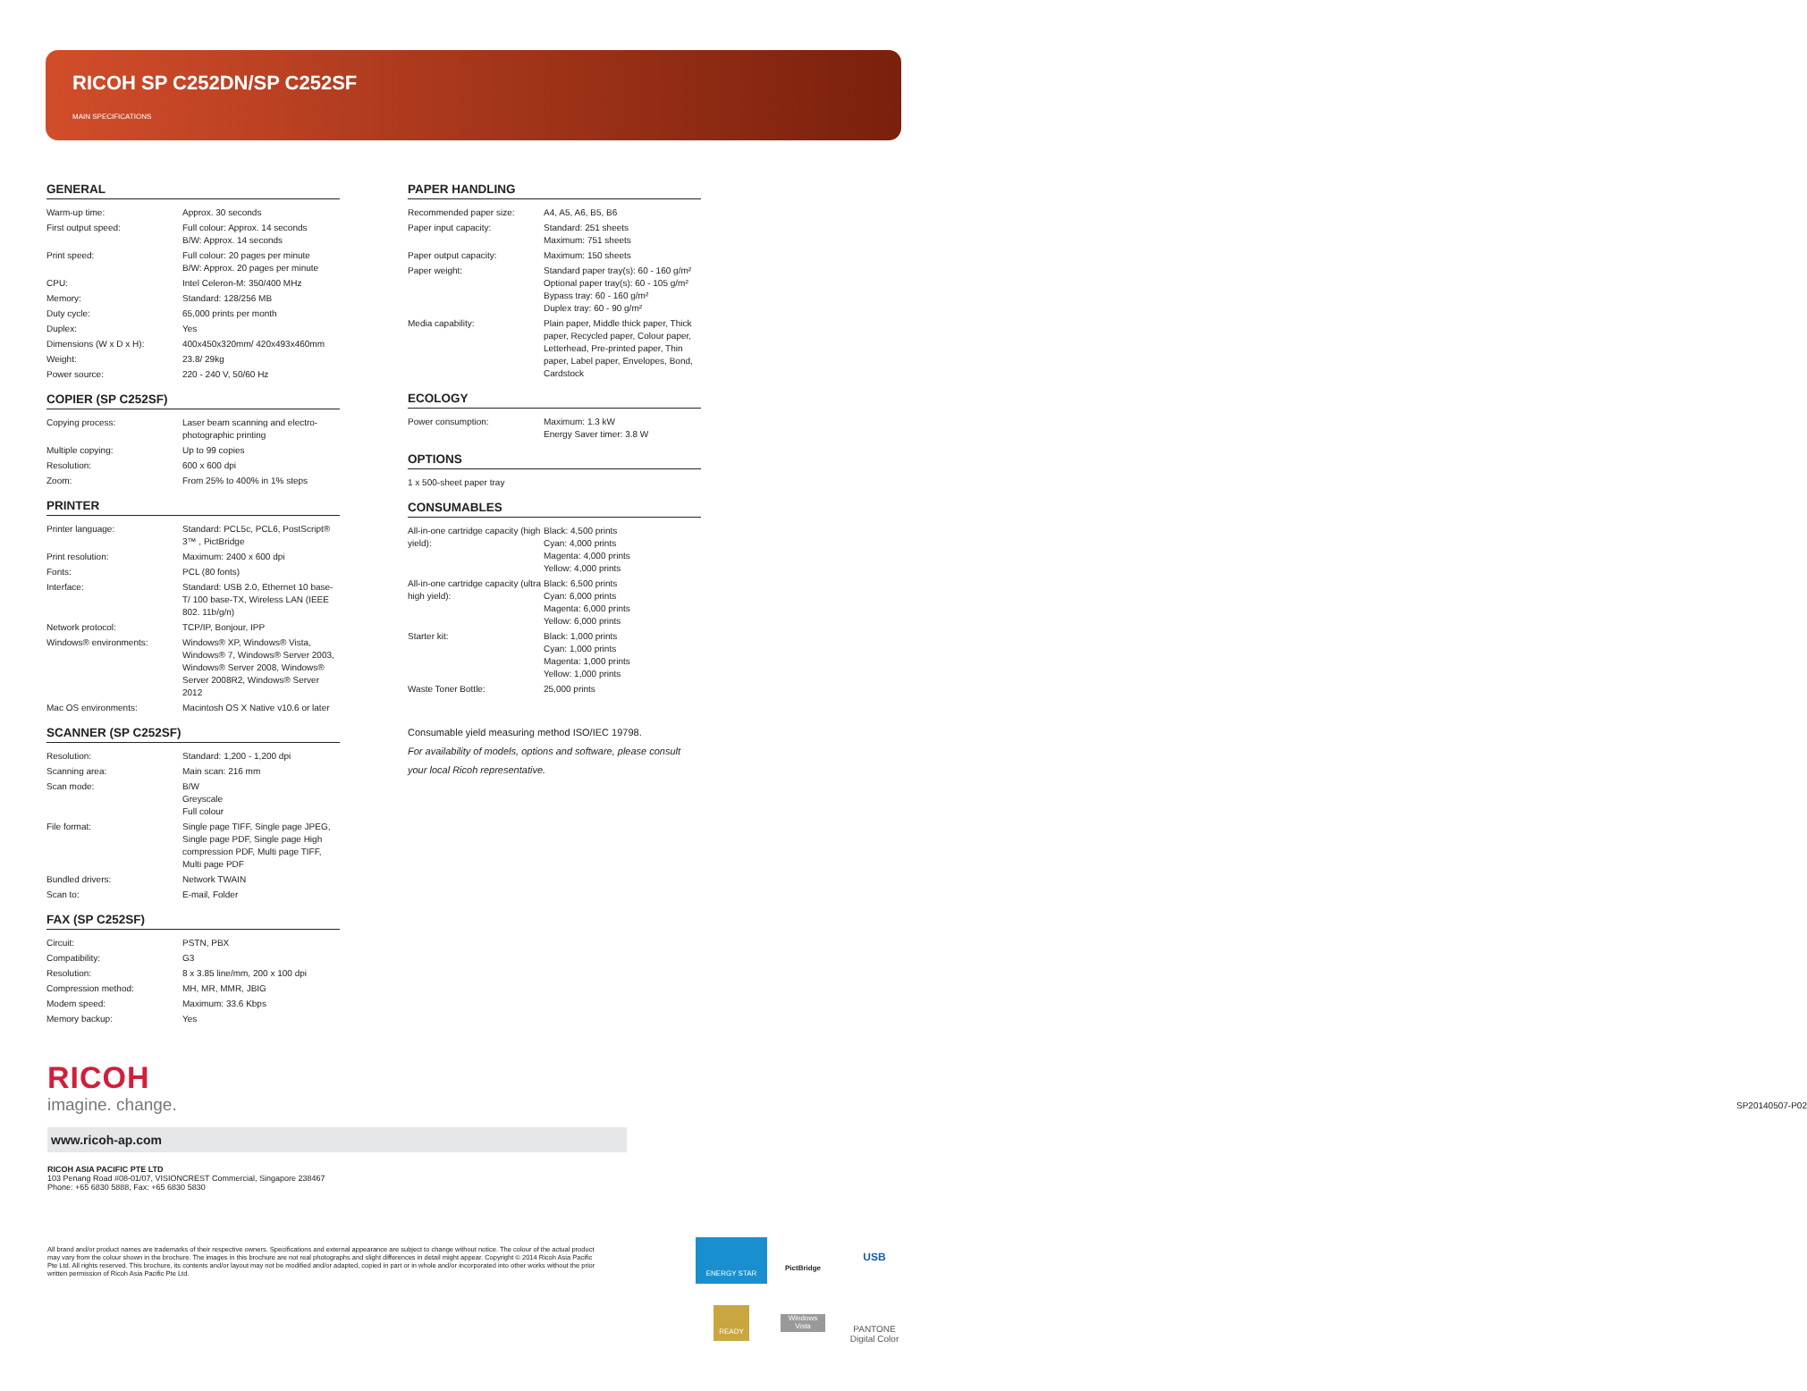RICOH SP C252DN/SP C252SF
MAIN SPECIFICATIONS
GENERAL
| Warm-up time: | Approx. 30 seconds |
| First output speed: | Full colour: Approx. 14 seconds B/W: Approx. 14 seconds |
| Print speed: | Full colour: 20 pages per minute B/W: Approx. 20 pages per minute |
| CPU: | Intel Celeron-M: 350/400 MHz |
| Memory: | Standard: 128/256 MB |
| Duty cycle: | 65,000 prints per month |
| Duplex: | Yes |
| Dimensions (W x D x H): | 400x450x320mm/ 420x493x460mm |
| Weight: | 23.8/ 29kg |
| Power source: | 220 - 240 V, 50/60 Hz |
COPIER (SP C252SF)
| Copying process: | Laser beam scanning and electro-photographic printing |
| Multiple copying: | Up to 99 copies |
| Resolution: | 600 x 600 dpi |
| Zoom: | From 25% to 400% in 1% steps |
PRINTER
| Printer language: | Standard: PCL5c, PCL6, PostScript® 3™ , PictBridge |
| Print resolution: | Maximum: 2400 x 600 dpi |
| Fonts: | PCL (80 fonts) |
| Interface: | Standard: USB 2.0, Ethernet 10 base-T/ 100 base-TX, Wireless LAN (IEEE 802. 11b/g/n) |
| Network protocol: | TCP/IP, Bonjour, IPP |
| Windows® environments: | Windows® XP, Windows® Vista, Windows® 7, Windows® Server 2003, Windows® Server 2008, Windows® Server 2008R2, Windows® Server 2012 |
| Mac OS environments: | Macintosh OS X Native v10.6 or later |
SCANNER (SP C252SF)
| Resolution: | Standard: 1,200 - 1,200 dpi |
| Scanning area: | Main scan: 216 mm |
| Scan mode: | B/W Greyscale Full colour |
| File format: | Single page TIFF, Single page JPEG, Single page PDF, Single page High compression PDF, Multi page TIFF, Multi page PDF |
| Bundled drivers: | Network TWAIN |
| Scan to: | E-mail, Folder |
FAX (SP C252SF)
| Circuit: | PSTN, PBX |
| Compatibility: | G3 |
| Resolution: | 8 x 3.85 line/mm, 200 x 100 dpi |
| Compression method: | MH, MR, MMR, JBIG |
| Modem speed: | Maximum: 33.6 Kbps |
| Memory backup: | Yes |
PAPER HANDLING
| Recommended paper size: | A4, A5, A6, B5, B6 |
| Paper input capacity: | Standard: 251 sheets Maximum: 751 sheets |
| Paper output capacity: | Maximum: 150 sheets |
| Paper weight: | Standard paper tray(s): 60 - 160 g/m² Optional paper tray(s): 60 - 105 g/m² Bypass tray: 60 - 160 g/m² Duplex tray: 60 - 90 g/m² |
| Media capability: | Plain paper, Middle thick paper, Thick paper, Recycled paper, Colour paper, Letterhead, Pre-printed paper, Thin paper, Label paper, Envelopes, Bond, Cardstock |
ECOLOGY
| Power consumption: | Maximum: 1.3 kW Energy Saver timer: 3.8 W |
OPTIONS
| 1 x 500-sheet paper tray |
CONSUMABLES
| All-in-one cartridge capacity (high yield): | Black: 4,500 prints Cyan: 4,000 prints Magenta: 4,000 prints Yellow: 4,000 prints |
| All-in-one cartridge capacity (ultra high yield): | Black: 6,500 prints Cyan: 6,000 prints Magenta: 6,000 prints Yellow: 6,000 prints |
| Starter kit: | Black: 1,000 prints Cyan: 1,000 prints Magenta: 1,000 prints Yellow: 1,000 prints |
| Waste Toner Bottle: | 25,000 prints |
Consumable yield measuring method ISO/IEC 19798.
For availability of models, options and software, please consult your local Ricoh representative.
RICOH
imagine. change.
SP20140507-P02
www.ricoh-ap.com
RICOH ASIA PACIFIC PTE LTD
103 Penang Road #08-01/07, VISIONCREST Commercial, Singapore 238467
Phone: +65 6830 5888, Fax: +65 6830 5830
All brand and/or product names are trademarks of their respective owners. Specifications and external appearance are subject to change without notice. The colour of the actual product may vary from the colour shown in the brochure. The images in this brochure are not real photographs and slight differences in detail might appear. Copyright © 2014 Ricoh Asia Pacific Pte Ltd. All rights reserved. This brochure, its contents and/or layout may not be modified and/or adapted, copied in part or in whole and/or incorporated into other works without the prior written permission of Ricoh Asia Pacific Pte Ltd.
ENERGY STAR
PictBridge
USB
READY
Windows Vista
PANTONE
Digital Color